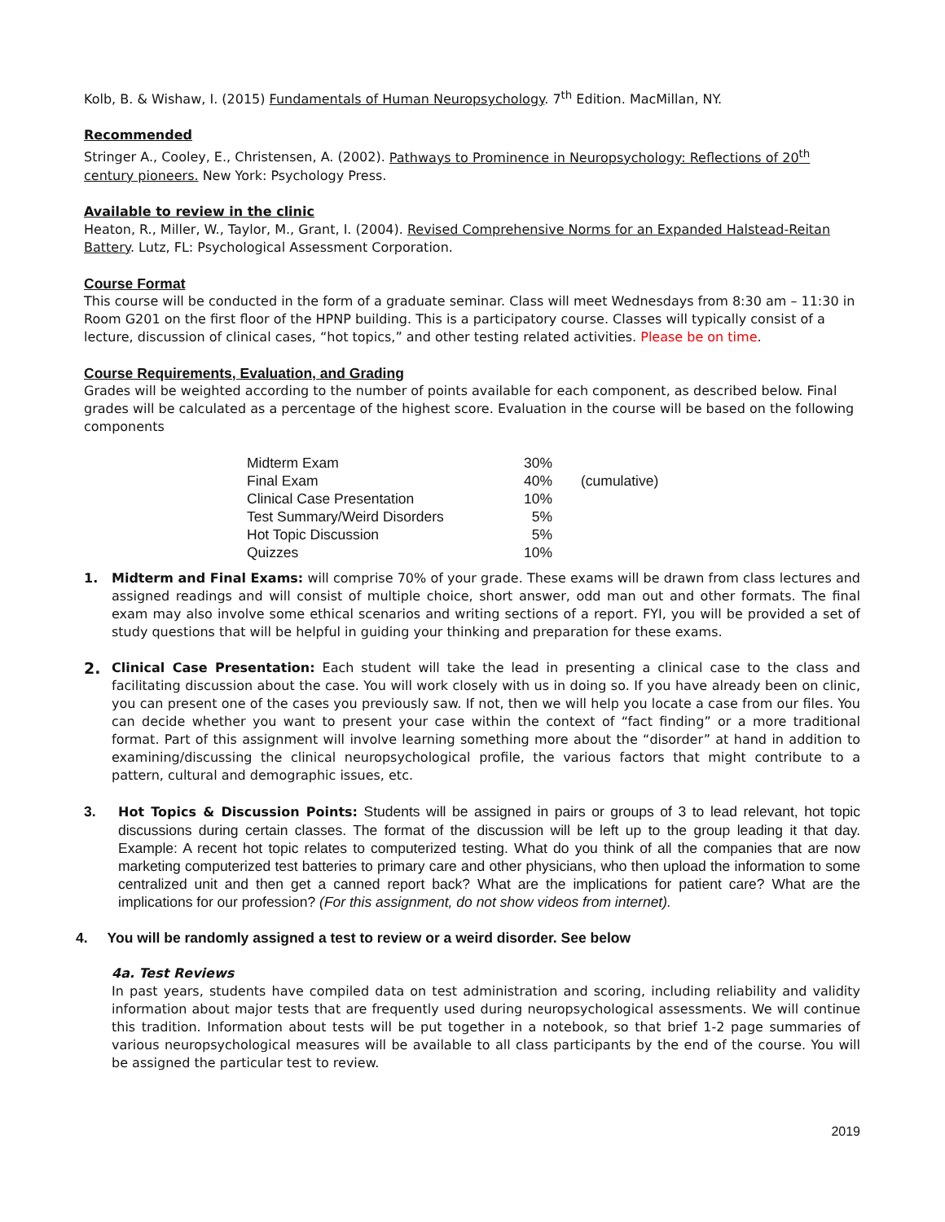Kolb, B. & Wishaw, I. (2015) Fundamentals of Human Neuropsychology. 7<sup>th</sup> Edition. MacMillan, NY.
Recommended
Stringer A., Cooley, E., Christensen, A. (2002). Pathways to Prominence in Neuropsychology: Reflections of 20<sup>th</sup> century pioneers. New York: Psychology Press.
Available to review in the clinic
Heaton, R., Miller, W., Taylor, M., Grant, I. (2004). Revised Comprehensive Norms for an Expanded Halstead-Reitan Battery. Lutz, FL: Psychological Assessment Corporation.
Course Format
This course will be conducted in the form of a graduate seminar. Class will meet Wednesdays from 8:30 am – 11:30 in Room G201 on the first floor of the HPNP building. This is a participatory course. Classes will typically consist of a lecture, discussion of clinical cases, “hot topics,” and other testing related activities. Please be on time.
Course Requirements, Evaluation, and Grading
Grades will be weighted according to the number of points available for each component, as described below. Final grades will be calculated as a percentage of the highest score. Evaluation in the course will be based on the following components
| Midterm Exam | 30% | |
| Final Exam | 40% | (cumulative) |
| Clinical Case Presentation | 10% | |
| Test Summary/Weird Disorders | 5% | |
| Hot Topic Discussion | 5% | |
| Quizzes | 10% | |
1. Midterm and Final Exams: will comprise 70% of your grade. These exams will be drawn from class lectures and assigned readings and will consist of multiple choice, short answer, odd man out and other formats. The final exam may also involve some ethical scenarios and writing sections of a report. FYI, you will be provided a set of study questions that will be helpful in guiding your thinking and preparation for these exams.
2.
Clinical Case Presentation: Each student will take the lead in presenting a clinical case to the class and facilitating discussion about the case. You will work closely with us in doing so. If you have already been on clinic, you can present one of the cases you previously saw. If not, then we will help you locate a case from our files. You can decide whether you want to present your case within the context of “fact finding” or a more traditional format. Part of this assignment will involve learning something more about the “disorder” at hand in addition to examining/discussing the clinical neuropsychological profile, the various factors that might contribute to a pattern, cultural and demographic issues, etc.
3. Hot Topics & Discussion Points: Students will be assigned in pairs or groups of 3 to lead relevant, hot topic discussions during certain classes. The format of the discussion will be left up to the group leading it that day. Example: A recent hot topic relates to computerized testing. What do you think of all the companies that are now marketing computerized test batteries to primary care and other physicians, who then upload the information to some centralized unit and then get a canned report back? What are the implications for patient care? What are the implications for our profession? (For this assignment, do not show videos from internet).
4. You will be randomly assigned a test to review or a weird disorder. See below
4a. Test Reviews
In past years, students have compiled data on test administration and scoring, including reliability and validity information about major tests that are frequently used during neuropsychological assessments. We will continue this tradition. Information about tests will be put together in a notebook, so that brief 1-2 page summaries of various neuropsychological measures will be available to all class participants by the end of the course. You will be assigned the particular test to review.
2019